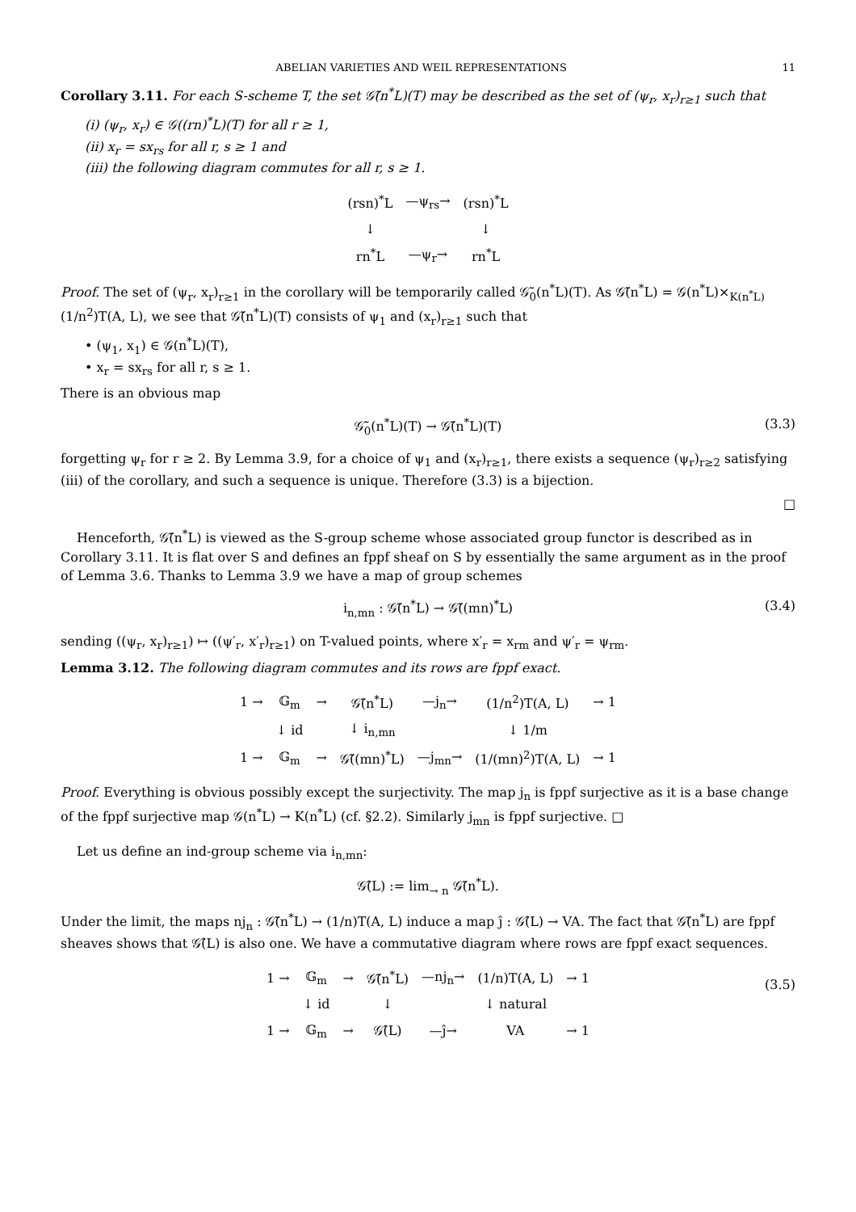ABELIAN VARIETIES AND WEIL REPRESENTATIONS 11
Corollary 3.11. For each S-scheme T, the set 𝒢̃(n<sup>*</sup>L)(T) may be described as the set of (ψ<sub>r</sub>, x<sub>r</sub>)<sub>r≥1</sub> such that
(i) (ψ<sub>r</sub>, x<sub>r</sub>) ∈ 𝒢((rn)<sup>*</sup>L)(T) for all r ≥ 1,
(ii) x<sub>r</sub> = sx<sub>rs</sub> for all r, s ≥ 1 and
(iii) the following diagram commutes for all r, s ≥ 1.
| (rsn)<sup>*</sup>L | —ψ<sub>rs</sub>→ | (rsn)<sup>*</sup>L |
| ↓ | | ↓ |
| rn<sup>*</sup>L | —ψ<sub>r</sub>→ | rn<sup>*</sup>L |
Proof. The set of (ψ<sub>r</sub>, x<sub>r</sub>)<sub>r≥1</sub> in the corollary will be temporarily called 𝒢̃<sub>0</sub>(n<sup>*</sup>L)(T). As 𝒢̃(n<sup>*</sup>L) = 𝒢(n<sup>*</sup>L)×<sub>K(n<sup>*</sup>L)</sub> (1/n<sup>2</sup>)T(A, L), we see that 𝒢̃(n<sup>*</sup>L)(T) consists of ψ<sub>1</sub> and (x<sub>r</sub>)<sub>r≥1</sub> such that
• (ψ<sub>1</sub>, x<sub>1</sub>) ∈ 𝒢(n<sup>*</sup>L)(T),
• x<sub>r</sub> = sx<sub>rs</sub> for all r, s ≥ 1.
There is an obvious map
𝒢̃<sub>0</sub>(n<sup>*</sup>L)(T) → 𝒢̃(n<sup>*</sup>L)(T) (3.3)
forgetting ψ<sub>r</sub> for r ≥ 2. By Lemma 3.9, for a choice of ψ<sub>1</sub> and (x<sub>r</sub>)<sub>r≥1</sub>, there exists a sequence (ψ<sub>r</sub>)<sub>r≥2</sub> satisfying (iii) of the corollary, and such a sequence is unique. Therefore (3.3) is a bijection.
□
Henceforth, 𝒢̃(n<sup>*</sup>L) is viewed as the S-group scheme whose associated group functor is described as in Corollary 3.11. It is flat over S and defines an fppf sheaf on S by essentially the same argument as in the proof of Lemma 3.6. Thanks to Lemma 3.9 we have a map of group schemes
i<sub>n,mn</sub> : 𝒢̃(n<sup>*</sup>L) → 𝒢̃((mn)<sup>*</sup>L) (3.4)
sending ((ψ<sub>r</sub>, x<sub>r</sub>)<sub>r≥1</sub>) ↦ ((ψ′<sub>r</sub>, x′<sub>r</sub>)<sub>r≥1</sub>) on T-valued points, where x′<sub>r</sub> = x<sub>rm</sub> and ψ′<sub>r</sub> = ψ<sub>rm</sub>.
Lemma 3.12. The following diagram commutes and its rows are fppf exact.
| 1 → | 𝔾<sub>m</sub> | → | 𝒢̃(n<sup>*</sup>L) | —j<sub>n</sub>→ | (1/n<sup>2</sup>)T(A, L) | → 1 |
| | ↓ id | | ↓ i<sub>n,mn</sub> | | ↓ 1/m | |
| 1 → | 𝔾<sub>m</sub> | → | 𝒢̃((mn)<sup>*</sup>L) | —j<sub>mn</sub>→ | (1/(mn)<sup>2</sup>)T(A, L) | → 1 |
Proof. Everything is obvious possibly except the surjectivity. The map j<sub>n</sub> is fppf surjective as it is a base change of the fppf surjective map 𝒢(n<sup>*</sup>L) → K(n<sup>*</sup>L) (cf. §2.2). Similarly j<sub>mn</sub> is fppf surjective. □
Let us define an ind-group scheme via i<sub>n,mn</sub>:
𝒢̂(L) := lim<sub>→ n</sub> 𝒢̃(n<sup>*</sup>L).
Under the limit, the maps nj<sub>n</sub> : 𝒢̃(n<sup>*</sup>L) → (1/n)T(A, L) induce a map ĵ : 𝒢̂(L) → VA. The fact that 𝒢̃(n<sup>*</sup>L) are fppf sheaves shows that 𝒢̂(L) is also one. We have a commutative diagram where rows are fppf exact sequences.
(3.5)
| 1 → | 𝔾<sub>m</sub> | → | 𝒢̃(n<sup>*</sup>L) | —nj<sub>n</sub>→ | (1/n)T(A, L) | → 1 |
| | ↓ id | | ↓ | | ↓ natural | |
| 1 → | 𝔾<sub>m</sub> | → | 𝒢̂(L) | —ĵ→ | VA | → 1 |